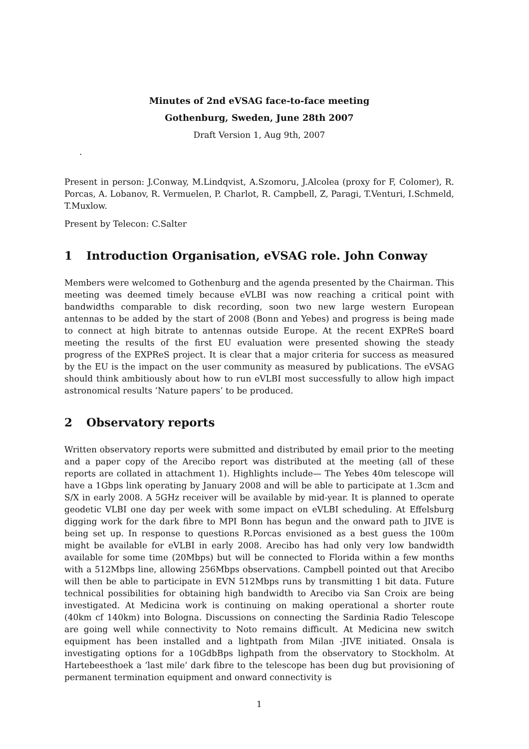Minutes of 2nd eVSAG face-to-face meeting
Gothenburg, Sweden, June 28th 2007
Draft Version 1, Aug 9th, 2007
.
Present in person: J.Conway, M.Lindqvist, A.Szomoru, J.Alcolea (proxy for F, Colomer), R. Porcas, A. Lobanov, R. Vermuelen, P. Charlot, R. Campbell, Z, Paragi, T.Venturi, I.Schmeld, T.Muxlow.
Present by Telecon: C.Salter
1 Introduction Organisation, eVSAG role. John Conway
Members were welcomed to Gothenburg and the agenda presented by the Chairman. This meeting was deemed timely because eVLBI was now reaching a critical point with bandwidths comparable to disk recording, soon two new large western European antennas to be added by the start of 2008 (Bonn and Yebes) and progress is being made to connect at high bitrate to antennas outside Europe. At the recent EXPReS board meeting the results of the first EU evaluation were presented showing the steady progress of the EXPReS project. It is clear that a major criteria for success as measured by the EU is the impact on the user community as measured by publications. The eVSAG should think ambitiously about how to run eVLBI most successfully to allow high impact astronomical results ’Nature papers’ to be produced.
2 Observatory reports
Written observatory reports were submitted and distributed by email prior to the meeting and a paper copy of the Arecibo report was distributed at the meeting (all of these reports are collated in attachment 1). Highlights include— The Yebes 40m telescope will have a 1Gbps link operating by January 2008 and will be able to participate at 1.3cm and S/X in early 2008. A 5GHz receiver will be available by mid-year. It is planned to operate geodetic VLBI one day per week with some impact on eVLBI scheduling. At Effelsburg digging work for the dark fibre to MPI Bonn has begun and the onward path to JIVE is being set up. In response to questions R.Porcas envisioned as a best guess the 100m might be available for eVLBI in early 2008. Arecibo has had only very low bandwidth available for some time (20Mbps) but will be connected to Florida within a few months with a 512Mbps line, allowing 256Mbps observations. Campbell pointed out that Arecibo will then be able to participate in EVN 512Mbps runs by transmitting 1 bit data. Future technical possibilities for obtaining high bandwidth to Arecibo via San Croix are being investigated. At Medicina work is continuing on making operational a shorter route (40km cf 140km) into Bologna. Discussions on connecting the Sardinia Radio Telescope are going well while connectivity to Noto remains difficult. At Medicina new switch equipment has been installed and a lightpath from Milan -JIVE initiated. Onsala is investigating options for a 10GdbBps lighpath from the observatory to Stockholm. At Hartebeesthoek a ’last mile’ dark fibre to the telescope has been dug but provisioning of permanent termination equipment and onward connectivity is
1